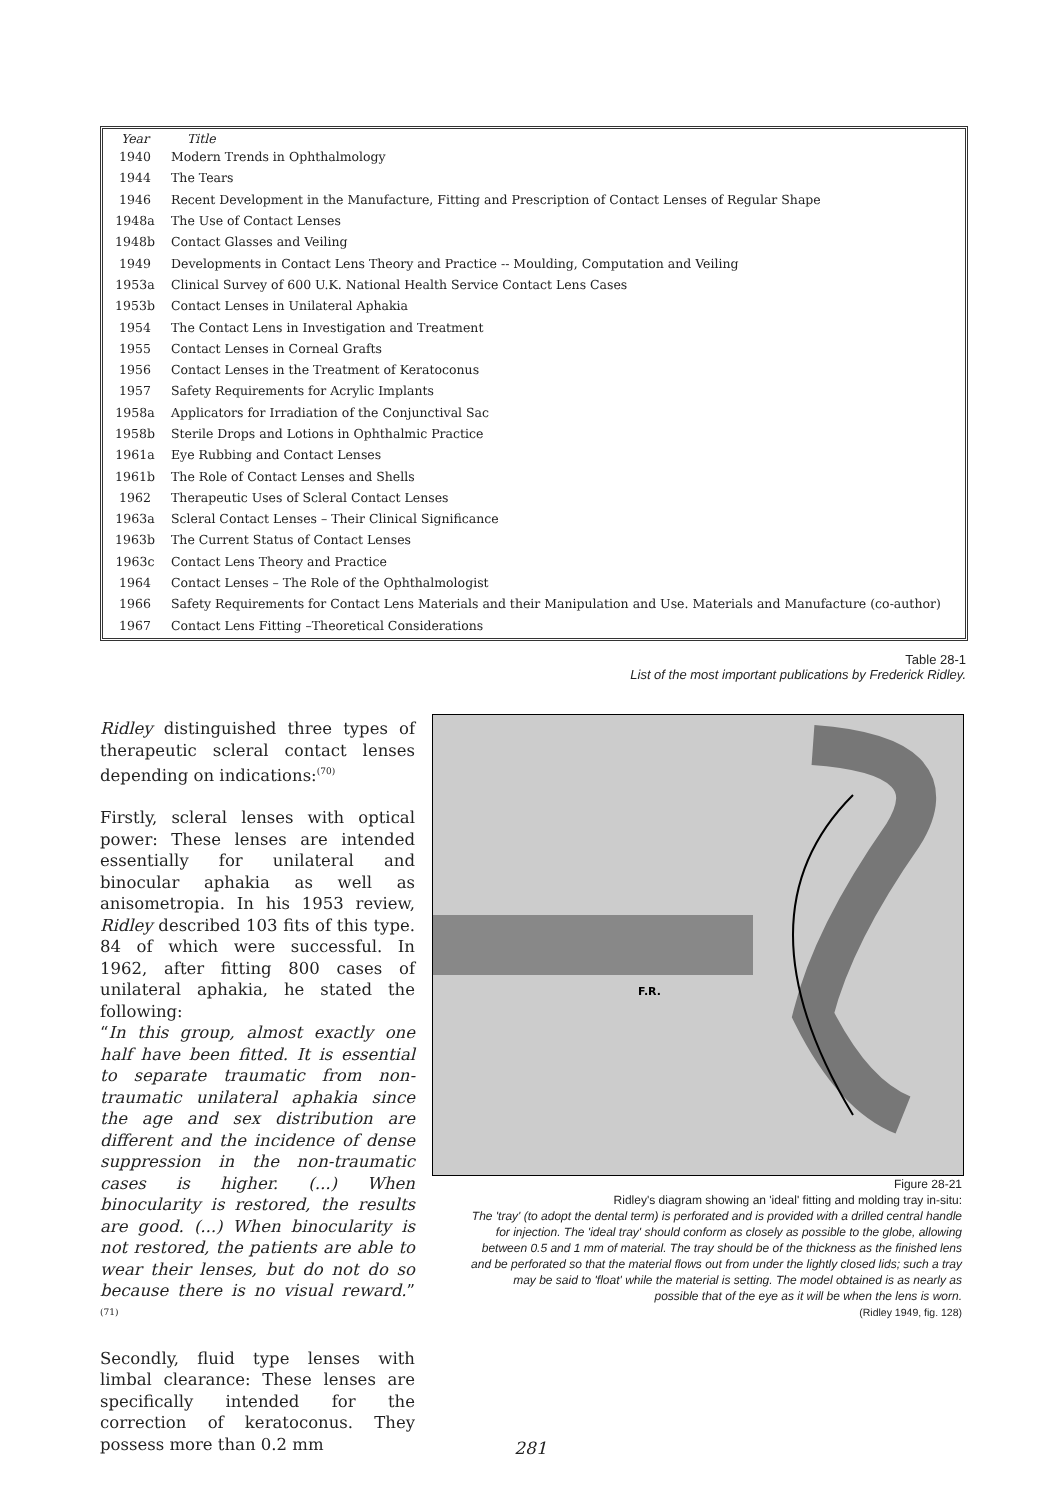| Year | Title |
| --- | --- |
| 1940 | Modern Trends in Ophthalmology |
| 1944 | The Tears |
| 1946 | Recent Development in the Manufacture, Fitting and Prescription of Contact Lenses of Regular Shape |
| 1948a | The Use of Contact Lenses |
| 1948b | Contact Glasses and Veiling |
| 1949 | Developments in Contact Lens Theory and Practice -- Moulding, Computation and Veiling |
| 1953a | Clinical Survey of 600 U.K. National Health Service Contact Lens Cases |
| 1953b | Contact Lenses in Unilateral Aphakia |
| 1954 | The Contact Lens in Investigation and Treatment |
| 1955 | Contact Lenses in Corneal Grafts |
| 1956 | Contact Lenses in the Treatment of Keratoconus |
| 1957 | Safety Requirements for Acrylic Implants |
| 1958a | Applicators for Irradiation of the Conjunctival Sac |
| 1958b | Sterile Drops and Lotions in Ophthalmic Practice |
| 1961a | Eye Rubbing and Contact Lenses |
| 1961b | The Role of Contact Lenses and Shells |
| 1962 | Therapeutic Uses of Scleral Contact Lenses |
| 1963a | Scleral Contact Lenses – Their Clinical Significance |
| 1963b | The Current Status of Contact Lenses |
| 1963c | Contact Lens Theory and Practice |
| 1964 | Contact Lenses – The Role of the Ophthalmologist |
| 1966 | Safety Requirements for Contact Lens Materials and their Manipulation and Use. Materials and Manufacture (co-author) |
| 1967 | Contact Lens Fitting –Theoretical Considerations |
Table 28-1
List of the most important publications by Frederick Ridley.
Ridley distinguished three types of therapeutic scleral contact lenses depending on indications:<sup>(70)</sup>
Firstly, scleral lenses with optical power: These lenses are intended essentially for unilateral and binocular aphakia as well as anisometropia. In his 1953 review, Ridley described 103 fits of this type. 84 of which were successful. In 1962, after fitting 800 cases of unilateral aphakia, he stated the following:
“In this group, almost exactly one half have been fitted. It is essential to separate traumatic from non-traumatic unilateral aphakia since the age and sex distribution are different and the incidence of dense suppression in the non-traumatic cases is higher. (...) When binocularity is restored, the results are good. (...) When binocularity is not restored, the patients are able to wear their lenses, but do not do so because there is no visual reward.” <sup>(71)</sup>
Secondly, fluid type lenses with limbal clearance: These lenses are specifically intended for the correction of keratoconus. They possess more than 0.2 mm
F.R.
Figure 28-21
Ridley's diagram showing an 'ideal' fitting and molding tray in-situ:
The 'tray' (to adopt the dental term) is perforated and is provided with a drilled central handle for injection. The 'ideal tray' should conform as closely as possible to the globe, allowing between 0.5 and 1 mm of material. The tray should be of the thickness as the finished lens and be perforated so that the material flows out from under the lightly closed lids; such a tray may be said to 'float' while the material is setting. The model obtained is as nearly as possible that of the eye as it will be when the lens is worn.
(Ridley 1949, fig. 128)
281